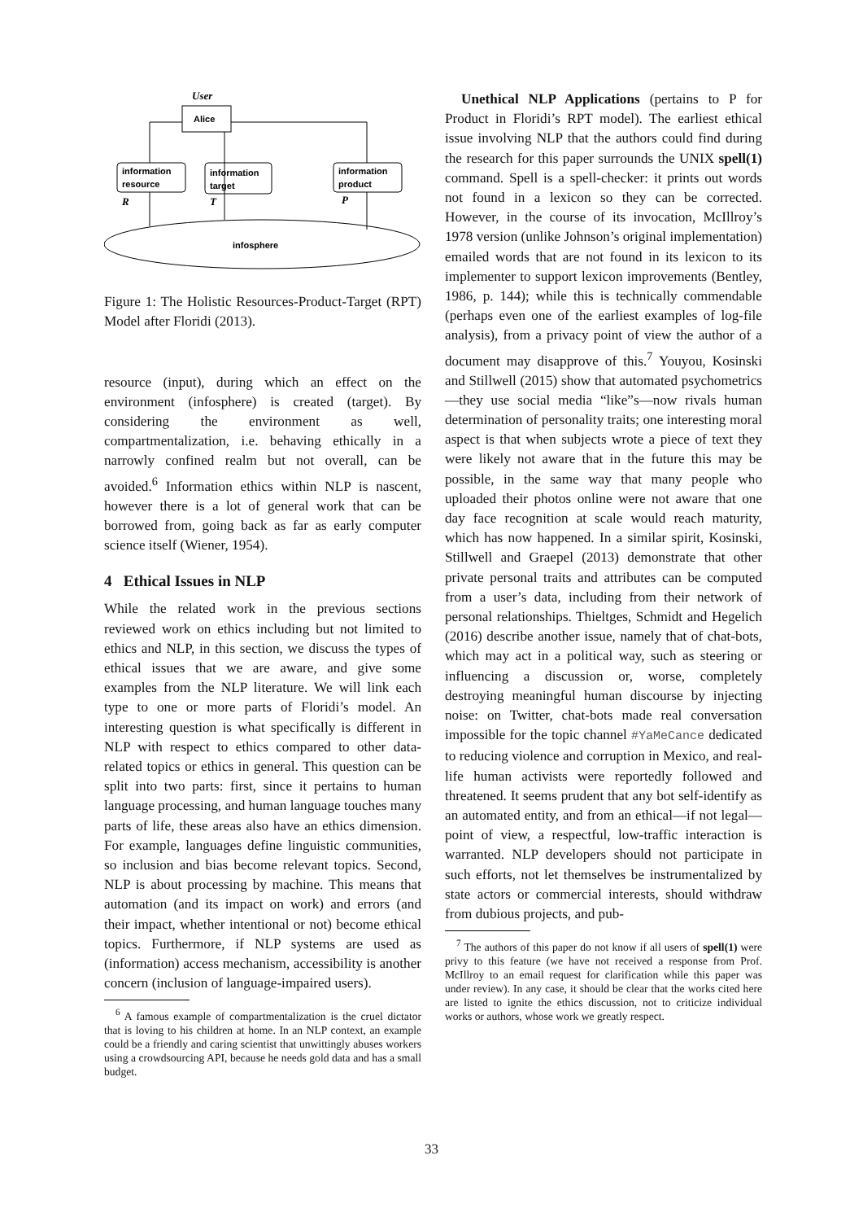User
Alice
information
resource
information
target
information
product
R
T
P
infosphere
Figure 1: The Holistic Resources-Product-Target (RPT) Model after Floridi (2013).
resource (input), during which an effect on the environment (infosphere) is created (target). By considering the environment as well, compartmentalization, i.e. behaving ethically in a narrowly confined realm but not overall, can be avoided.<sup>6</sup> Information ethics within NLP is nascent, however there is a lot of general work that can be borrowed from, going back as far as early computer science itself (Wiener, 1954).
4 Ethical Issues in NLP
While the related work in the previous sections reviewed work on ethics including but not limited to ethics and NLP, in this section, we discuss the types of ethical issues that we are aware, and give some examples from the NLP literature. We will link each type to one or more parts of Floridi’s model. An interesting question is what specifically is different in NLP with respect to ethics compared to other data-related topics or ethics in general. This question can be split into two parts: first, since it pertains to human language processing, and human language touches many parts of life, these areas also have an ethics dimension. For example, languages define linguistic communities, so inclusion and bias become relevant topics. Second, NLP is about processing by machine. This means that automation (and its impact on work) and errors (and their impact, whether intentional or not) become ethical topics. Furthermore, if NLP systems are used as (information) access mechanism, accessibility is another concern (inclusion of language-impaired users).
<sup>6</sup> A famous example of compartmentalization is the cruel dictator that is loving to his children at home. In an NLP context, an example could be a friendly and caring scientist that unwittingly abuses workers using a crowdsourcing API, because he needs gold data and has a small budget.
Unethical NLP Applications (pertains to P for Product in Floridi’s RPT model). The earliest ethical issue involving NLP that the authors could find during the research for this paper surrounds the UNIX spell(1) command. Spell is a spell-checker: it prints out words not found in a lexicon so they can be corrected. However, in the course of its invocation, McIllroy’s 1978 version (unlike Johnson’s original implementation) emailed words that are not found in its lexicon to its implementer to support lexicon improvements (Bentley, 1986, p. 144); while this is technically commendable (perhaps even one of the earliest examples of log-file analysis), from a privacy point of view the author of a document may disapprove of this.<sup>7</sup> Youyou, Kosinski and Stillwell (2015) show that automated psychometrics—they use social media “like”s—now rivals human determination of personality traits; one interesting moral aspect is that when subjects wrote a piece of text they were likely not aware that in the future this may be possible, in the same way that many people who uploaded their photos online were not aware that one day face recognition at scale would reach maturity, which has now happened. In a similar spirit, Kosinski, Stillwell and Graepel (2013) demonstrate that other private personal traits and attributes can be computed from a user’s data, including from their network of personal relationships. Thieltges, Schmidt and Hegelich (2016) describe another issue, namely that of chat-bots, which may act in a political way, such as steering or influencing a discussion or, worse, completely destroying meaningful human discourse by injecting noise: on Twitter, chat-bots made real conversation impossible for the topic channel #YaMeCance dedicated to reducing violence and corruption in Mexico, and real-life human activists were reportedly followed and threatened. It seems prudent that any bot self-identify as an automated entity, and from an ethical—if not legal—point of view, a respectful, low-traffic interaction is warranted. NLP developers should not participate in such efforts, not let themselves be instrumentalized by state actors or commercial interests, should withdraw from dubious projects, and pub-
<sup>7</sup> The authors of this paper do not know if all users of spell(1) were privy to this feature (we have not received a response from Prof. McIllroy to an email request for clarification while this paper was under review). In any case, it should be clear that the works cited here are listed to ignite the ethics discussion, not to criticize individual works or authors, whose work we greatly respect.
33